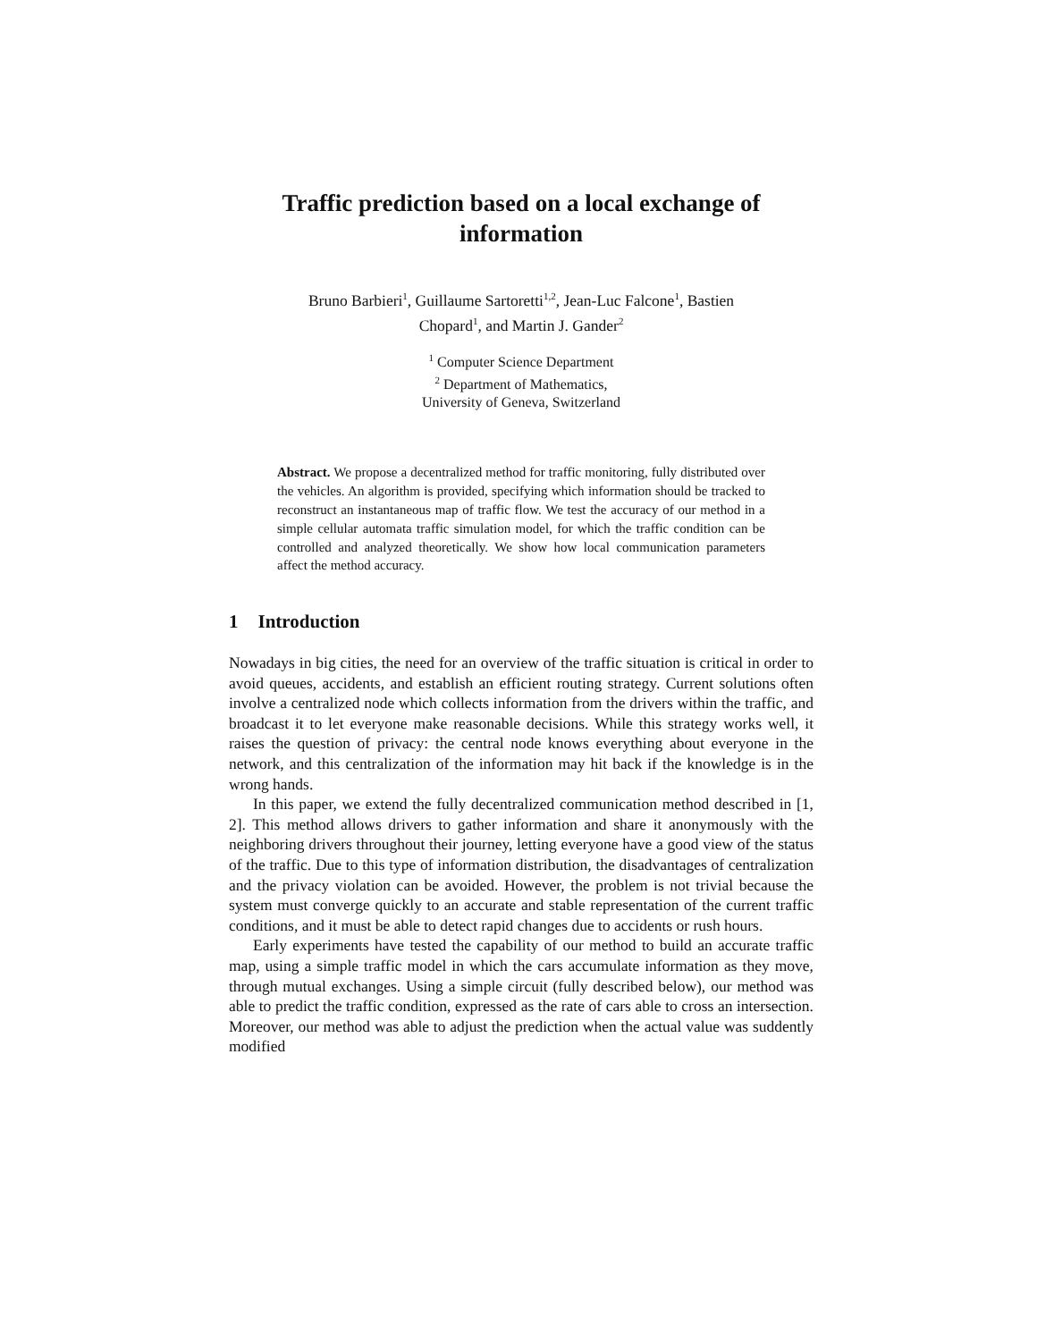Traffic prediction based on a local exchange of
information
Bruno Barbieri<sup>1</sup>, Guillaume Sartoretti<sup>1,2</sup>, Jean-Luc Falcone<sup>1</sup>, Bastien
Chopard<sup>1</sup>, and Martin J. Gander<sup>2</sup>
<sup>1</sup> Computer Science Department
<sup>2</sup> Department of Mathematics,
University of Geneva, Switzerland
Abstract. We propose a decentralized method for traffic monitoring, fully distributed over the vehicles. An algorithm is provided, specifying which information should be tracked to reconstruct an instantaneous map of traffic flow. We test the accuracy of our method in a simple cellular automata traffic simulation model, for which the traffic condition can be controlled and analyzed theoretically. We show how local communication parameters affect the method accuracy.
1 Introduction
Nowadays in big cities, the need for an overview of the traffic situation is critical in order to avoid queues, accidents, and establish an efficient routing strategy. Current solutions often involve a centralized node which collects information from the drivers within the traffic, and broadcast it to let everyone make reasonable decisions. While this strategy works well, it raises the question of privacy: the central node knows everything about everyone in the network, and this centralization of the information may hit back if the knowledge is in the wrong hands.
In this paper, we extend the fully decentralized communication method described in [1, 2]. This method allows drivers to gather information and share it anonymously with the neighboring drivers throughout their journey, letting everyone have a good view of the status of the traffic. Due to this type of information distribution, the disadvantages of centralization and the privacy violation can be avoided. However, the problem is not trivial because the system must converge quickly to an accurate and stable representation of the current traffic conditions, and it must be able to detect rapid changes due to accidents or rush hours.
Early experiments have tested the capability of our method to build an accurate traffic map, using a simple traffic model in which the cars accumulate information as they move, through mutual exchanges. Using a simple circuit (fully described below), our method was able to predict the traffic condition, expressed as the rate of cars able to cross an intersection. Moreover, our method was able to adjust the prediction when the actual value was suddently modified